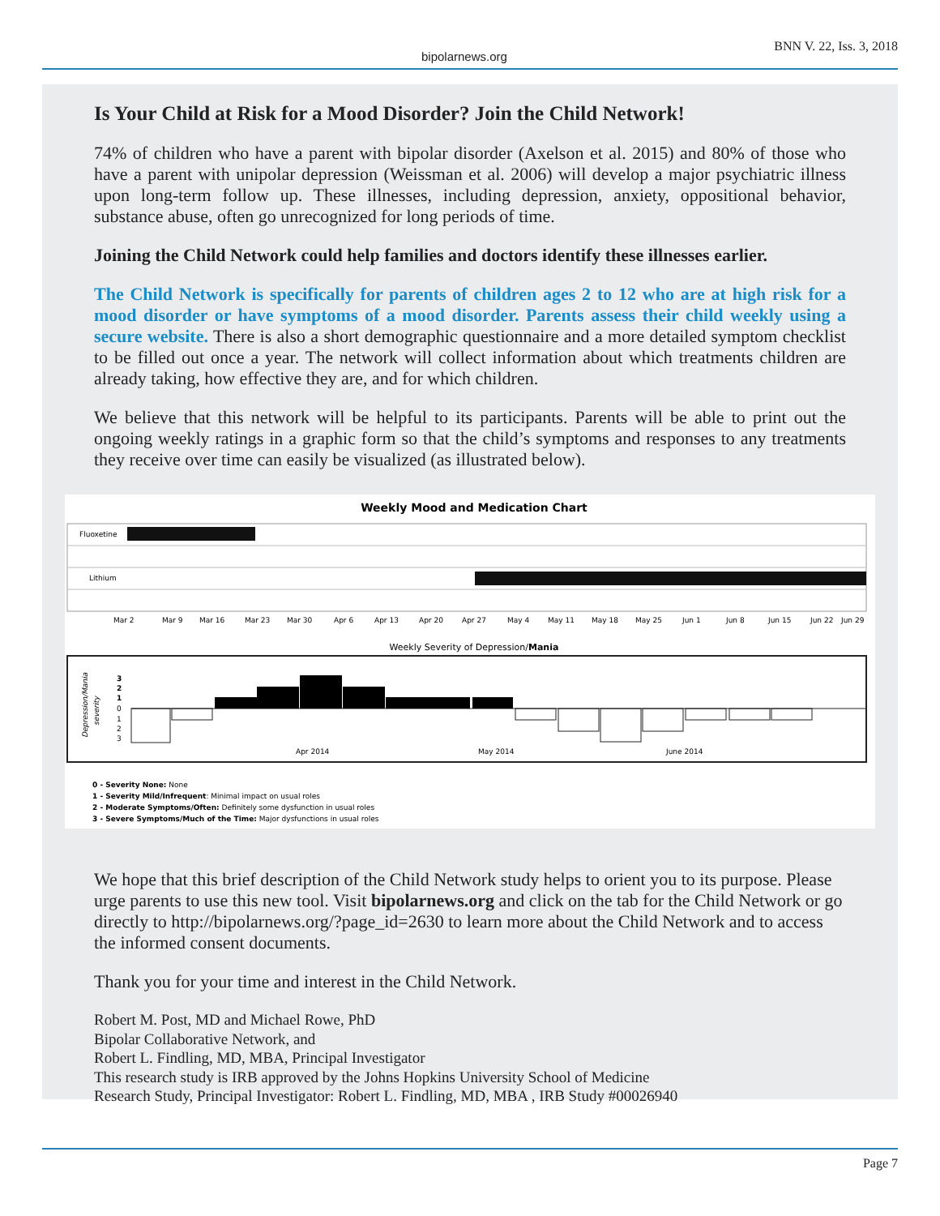bipolarnews.org BNN V. 22, Iss. 3, 2018
Is Your Child at Risk for a Mood Disorder? Join the Child Network!
74% of children who have a parent with bipolar disorder (Axelson et al. 2015) and 80% of those who have a parent with unipolar depression (Weissman et al. 2006) will develop a major psychiatric illness upon long-term follow up. These illnesses, including depression, anxiety, oppositional behavior, substance abuse, often go unrecognized for long periods of time.
Joining the Child Network could help families and doctors identify these illnesses earlier.
The Child Network is specifically for parents of children ages 2 to 12 who are at high risk for a mood disorder or have symptoms of a mood disorder. Parents assess their child weekly using a secure website. There is also a short demographic questionnaire and a more detailed symptom checklist to be filled out once a year. The network will collect information about which treatments children are already taking, how effective they are, and for which children.
We believe that this network will be helpful to its participants. Parents will be able to print out the ongoing weekly ratings in a graphic form so that the child’s symptoms and responses to any treatments they receive over time can easily be visualized (as illustrated below).
Weekly Mood and Medication Chart
Fluoxetine
Lithium
Mar 2
Mar 9
Mar 16
Mar 23
Mar 30
Apr 6
Apr 13
Apr 20
Apr 27
May 4
May 11
May 18
May 25
Jun 1
Jun 8
Jun 15
Jun 22
Jun 29
Weekly Severity of Depression/Mania
3
2
1
0
1
2
3
Apr 2014
May 2014
June 2014
Depression/Mania
severity
0 - Severity None: None
1 - Severity Mild/Infrequent: Minimal impact on usual roles
2 - Moderate Symptoms/Often: Definitely some dysfunction in usual roles
3 - Severe Symptoms/Much of the Time: Major dysfunctions in usual roles
We hope that this brief description of the Child Network study helps to orient you to its purpose. Please urge parents to use this new tool. Visit bipolarnews.org and click on the tab for the Child Network or go directly to http://bipolarnews.org/?page_id=2630 to learn more about the Child Network and to access the informed consent documents.
Thank you for your time and interest in the Child Network.
Robert M. Post, MD and Michael Rowe, PhD
Bipolar Collaborative Network, and
Robert L. Findling, MD, MBA, Principal Investigator
This research study is IRB approved by the Johns Hopkins University School of Medicine
Research Study, Principal Investigator: Robert L. Findling, MD, MBA , IRB Study #00026940
Page 7